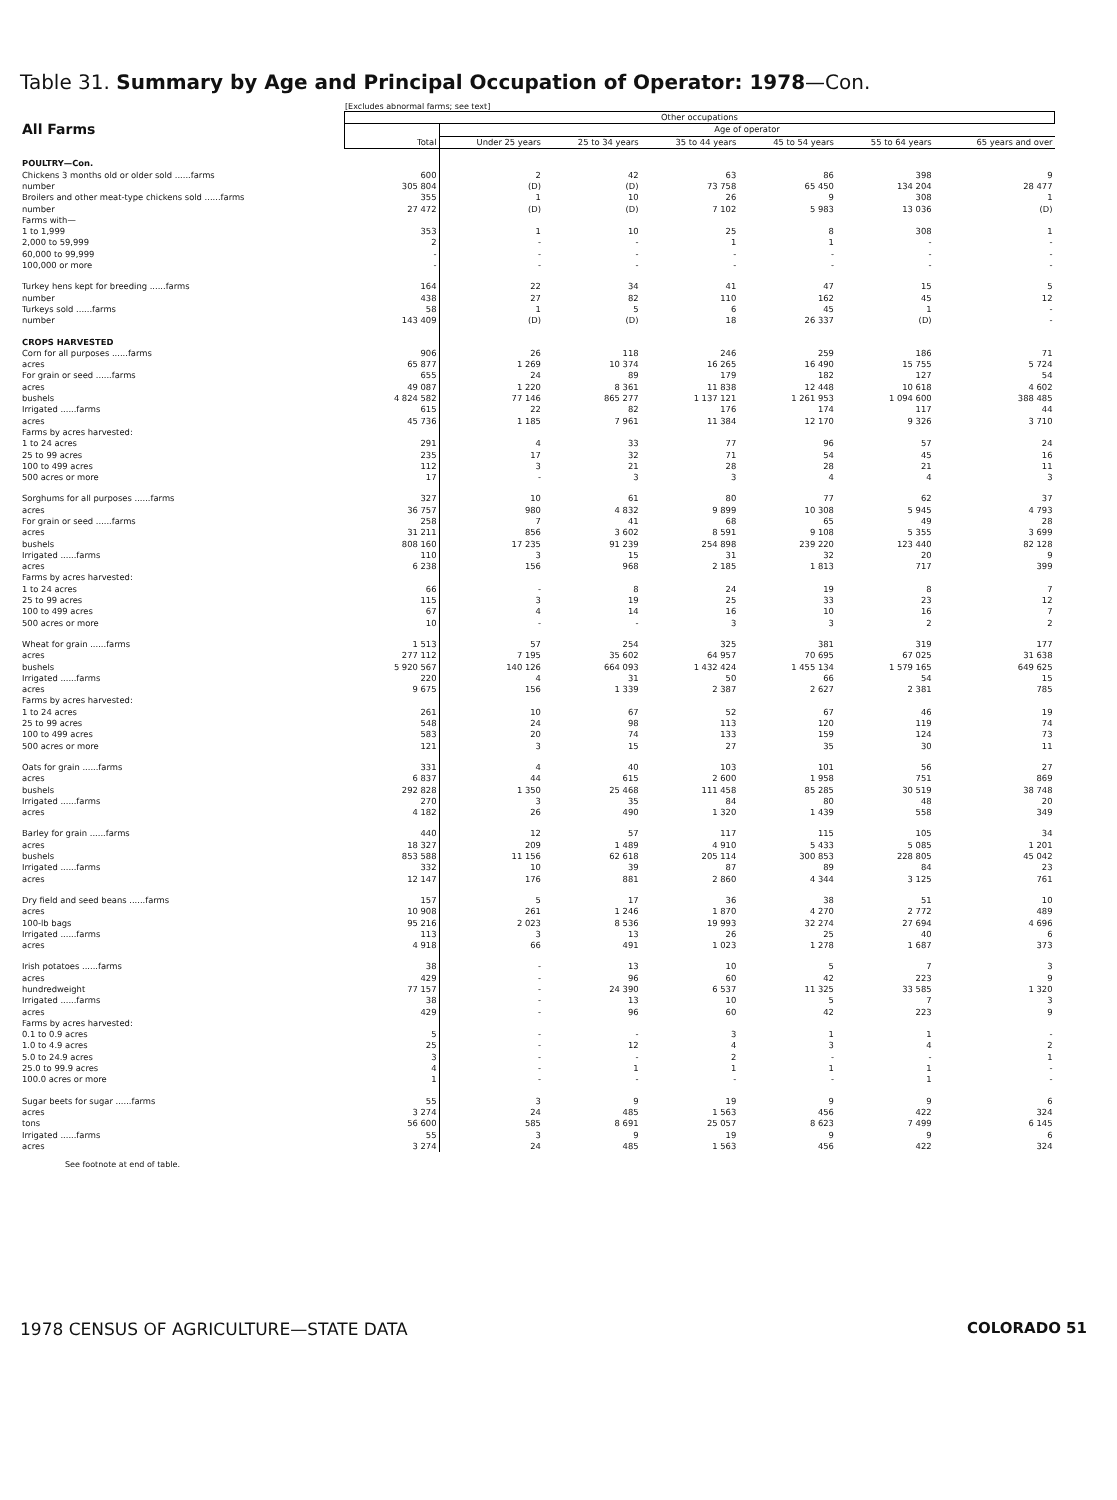Table 31. Summary by Age and Principal Occupation of Operator: 1978—Con.
[Excludes abnormal farms; see text]
| | Other occupations | | | | | | |
| All Farms | | Age of operator | | | | | |
| | Total | Under 25 years | 25 to 34 years | 35 to 44 years | 45 to 54 years | 55 to 64 years | 65 years and over |
| POULTRY—Con. | | | | | | | |
| Chickens 3 months old or older sold ......farms | 600 | 2 | 42 | 63 | 86 | 398 | 9 |
| number | 305 804 | (D) | (D) | 73 758 | 65 450 | 134 204 | 28 477 |
| Broilers and other meat-type chickens sold ......farms | 355 | 1 | 10 | 26 | 9 | 308 | 1 |
| number | 27 472 | (D) | (D) | 7 102 | 5 983 | 13 036 | (D) |
| Farms with— | | | | | | | |
| 1 to 1,999 | 353 | 1 | 10 | 25 | 8 | 308 | 1 |
| 2,000 to 59,999 | 2 | - | - | 1 | 1 | - | - |
| 60,000 to 99,999 | - | - | - | - | - | - | - |
| 100,000 or more | - | - | - | - | - | - | - |
| Turkey hens kept for breeding ......farms | 164 | 22 | 34 | 41 | 47 | 15 | 5 |
| number | 438 | 27 | 82 | 110 | 162 | 45 | 12 |
| Turkeys sold ......farms | 58 | 1 | 5 | 6 | 45 | 1 | - |
| number | 143 409 | (D) | (D) | 18 | 26 337 | (D) | - |
| CROPS HARVESTED | | | | | | | |
| Corn for all purposes ......farms | 906 | 26 | 118 | 246 | 259 | 186 | 71 |
| acres | 65 877 | 1 269 | 10 374 | 16 265 | 16 490 | 15 755 | 5 724 |
| For grain or seed ......farms | 655 | 24 | 89 | 179 | 182 | 127 | 54 |
| acres | 49 087 | 1 220 | 8 361 | 11 838 | 12 448 | 10 618 | 4 602 |
| bushels | 4 824 582 | 77 146 | 865 277 | 1 137 121 | 1 261 953 | 1 094 600 | 388 485 |
| Irrigated ......farms | 615 | 22 | 82 | 176 | 174 | 117 | 44 |
| acres | 45 736 | 1 185 | 7 961 | 11 384 | 12 170 | 9 326 | 3 710 |
| Farms by acres harvested: | | | | | | | |
| 1 to 24 acres | 291 | 4 | 33 | 77 | 96 | 57 | 24 |
| 25 to 99 acres | 235 | 17 | 32 | 71 | 54 | 45 | 16 |
| 100 to 499 acres | 112 | 3 | 21 | 28 | 28 | 21 | 11 |
| 500 acres or more | 17 | - | 3 | 3 | 4 | 4 | 3 |
| Sorghums for all purposes ......farms | 327 | 10 | 61 | 80 | 77 | 62 | 37 |
| acres | 36 757 | 980 | 4 832 | 9 899 | 10 308 | 5 945 | 4 793 |
| For grain or seed ......farms | 258 | 7 | 41 | 68 | 65 | 49 | 28 |
| acres | 31 211 | 856 | 3 602 | 8 591 | 9 108 | 5 355 | 3 699 |
| bushels | 808 160 | 17 235 | 91 239 | 254 898 | 239 220 | 123 440 | 82 128 |
| Irrigated ......farms | 110 | 3 | 15 | 31 | 32 | 20 | 9 |
| acres | 6 238 | 156 | 968 | 2 185 | 1 813 | 717 | 399 |
| Farms by acres harvested: | | | | | | | |
| 1 to 24 acres | 66 | - | 8 | 24 | 19 | 8 | 7 |
| 25 to 99 acres | 115 | 3 | 19 | 25 | 33 | 23 | 12 |
| 100 to 499 acres | 67 | 4 | 14 | 16 | 10 | 16 | 7 |
| 500 acres or more | 10 | - | - | 3 | 3 | 2 | 2 |
| Wheat for grain ......farms | 1 513 | 57 | 254 | 325 | 381 | 319 | 177 |
| acres | 277 112 | 7 195 | 35 602 | 64 957 | 70 695 | 67 025 | 31 638 |
| bushels | 5 920 567 | 140 126 | 664 093 | 1 432 424 | 1 455 134 | 1 579 165 | 649 625 |
| Irrigated ......farms | 220 | 4 | 31 | 50 | 66 | 54 | 15 |
| acres | 9 675 | 156 | 1 339 | 2 387 | 2 627 | 2 381 | 785 |
| Farms by acres harvested: | | | | | | | |
| 1 to 24 acres | 261 | 10 | 67 | 52 | 67 | 46 | 19 |
| 25 to 99 acres | 548 | 24 | 98 | 113 | 120 | 119 | 74 |
| 100 to 499 acres | 583 | 20 | 74 | 133 | 159 | 124 | 73 |
| 500 acres or more | 121 | 3 | 15 | 27 | 35 | 30 | 11 |
| Oats for grain ......farms | 331 | 4 | 40 | 103 | 101 | 56 | 27 |
| acres | 6 837 | 44 | 615 | 2 600 | 1 958 | 751 | 869 |
| bushels | 292 828 | 1 350 | 25 468 | 111 458 | 85 285 | 30 519 | 38 748 |
| Irrigated ......farms | 270 | 3 | 35 | 84 | 80 | 48 | 20 |
| acres | 4 182 | 26 | 490 | 1 320 | 1 439 | 558 | 349 |
| Barley for grain ......farms | 440 | 12 | 57 | 117 | 115 | 105 | 34 |
| acres | 18 327 | 209 | 1 489 | 4 910 | 5 433 | 5 085 | 1 201 |
| bushels | 853 588 | 11 156 | 62 618 | 205 114 | 300 853 | 228 805 | 45 042 |
| Irrigated ......farms | 332 | 10 | 39 | 87 | 89 | 84 | 23 |
| acres | 12 147 | 176 | 881 | 2 860 | 4 344 | 3 125 | 761 |
| Dry field and seed beans ......farms | 157 | 5 | 17 | 36 | 38 | 51 | 10 |
| acres | 10 908 | 261 | 1 246 | 1 870 | 4 270 | 2 772 | 489 |
| 100-lb bags | 95 216 | 2 023 | 8 536 | 19 993 | 32 274 | 27 694 | 4 696 |
| Irrigated ......farms | 113 | 3 | 13 | 26 | 25 | 40 | 6 |
| acres | 4 918 | 66 | 491 | 1 023 | 1 278 | 1 687 | 373 |
| Irish potatoes ......farms | 38 | - | 13 | 10 | 5 | 7 | 3 |
| acres | 429 | - | 96 | 60 | 42 | 223 | 9 |
| hundredweight | 77 157 | - | 24 390 | 6 537 | 11 325 | 33 585 | 1 320 |
| Irrigated ......farms | 38 | - | 13 | 10 | 5 | 7 | 3 |
| acres | 429 | - | 96 | 60 | 42 | 223 | 9 |
| Farms by acres harvested: | | | | | | | |
| 0.1 to 0.9 acres | 5 | - | - | 3 | 1 | 1 | - |
| 1.0 to 4.9 acres | 25 | - | 12 | 4 | 3 | 4 | 2 |
| 5.0 to 24.9 acres | 3 | - | - | 2 | - | - | 1 |
| 25.0 to 99.9 acres | 4 | - | 1 | 1 | 1 | 1 | - |
| 100.0 acres or more | 1 | - | - | - | - | 1 | - |
| Sugar beets for sugar ......farms | 55 | 3 | 9 | 19 | 9 | 9 | 6 |
| acres | 3 274 | 24 | 485 | 1 563 | 456 | 422 | 324 |
| tons | 56 600 | 585 | 8 691 | 25 057 | 8 623 | 7 499 | 6 145 |
| Irrigated ......farms | 55 | 3 | 9 | 19 | 9 | 9 | 6 |
| acres | 3 274 | 24 | 485 | 1 563 | 456 | 422 | 324 |
See footnote at end of table.
1978 CENSUS OF AGRICULTURE—STATE DATA COLORADO 51